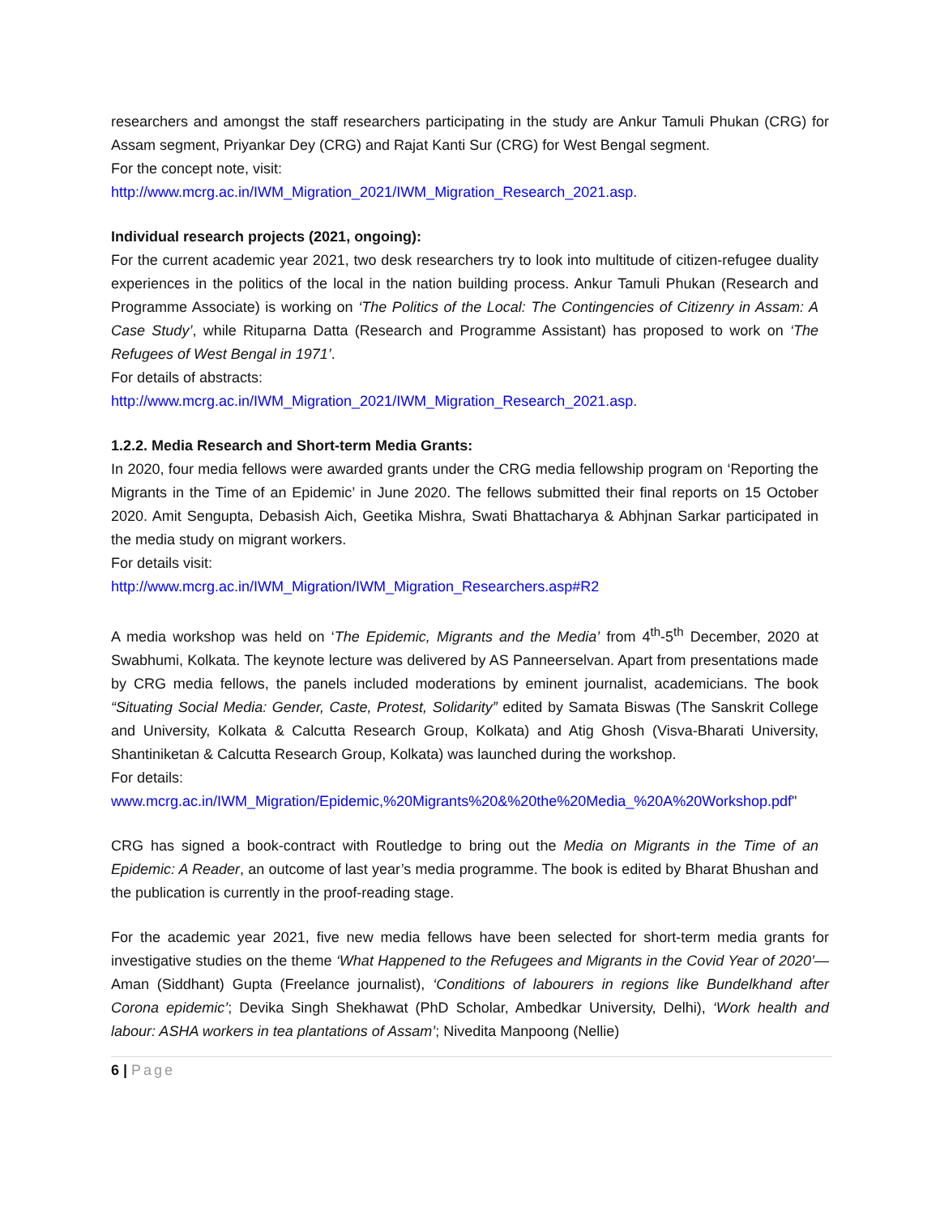researchers and amongst the staff researchers participating in the study are Ankur Tamuli Phukan (CRG) for Assam segment, Priyankar Dey (CRG) and Rajat Kanti Sur (CRG) for West Bengal segment.
For the concept note, visit:
http://www.mcrg.ac.in/IWM_Migration_2021/IWM_Migration_Research_2021.asp.
Individual research projects (2021, ongoing):
For the current academic year 2021, two desk researchers try to look into multitude of citizen-refugee duality experiences in the politics of the local in the nation building process. Ankur Tamuli Phukan (Research and Programme Associate) is working on ‘The Politics of the Local: The Contingencies of Citizenry in Assam: A Case Study’, while Rituparna Datta (Research and Programme Assistant) has proposed to work on ‘The Refugees of West Bengal in 1971’.
For details of abstracts:
http://www.mcrg.ac.in/IWM_Migration_2021/IWM_Migration_Research_2021.asp.
1.2.2. Media Research and Short-term Media Grants:
In 2020, four media fellows were awarded grants under the CRG media fellowship program on ‘Reporting the Migrants in the Time of an Epidemic’ in June 2020. The fellows submitted their final reports on 15 October 2020. Amit Sengupta, Debasish Aich, Geetika Mishra, Swati Bhattacharya & Abhjnan Sarkar participated in the media study on migrant workers.
For details visit:
http://www.mcrg.ac.in/IWM_Migration/IWM_Migration_Researchers.asp#R2
A media workshop was held on ‘The Epidemic, Migrants and the Media’ from 4<sup>th</sup>-5<sup>th</sup> December, 2020 at Swabhumi, Kolkata. The keynote lecture was delivered by AS Panneerselvan. Apart from presentations made by CRG media fellows, the panels included moderations by eminent journalist, academicians. The book “Situating Social Media: Gender, Caste, Protest, Solidarity” edited by Samata Biswas (The Sanskrit College and University, Kolkata & Calcutta Research Group, Kolkata) and Atig Ghosh (Visva-Bharati University, Shantiniketan & Calcutta Research Group, Kolkata) was launched during the workshop.
For details:
www.mcrg.ac.in/IWM_Migration/Epidemic,%20Migrants%20&%20the%20Media_%20A%20Workshop.pdf"
CRG has signed a book-contract with Routledge to bring out the Media on Migrants in the Time of an Epidemic: A Reader, an outcome of last year’s media programme. The book is edited by Bharat Bhushan and the publication is currently in the proof-reading stage.
For the academic year 2021, five new media fellows have been selected for short-term media grants for investigative studies on the theme ‘What Happened to the Refugees and Migrants in the Covid Year of 2020’—Aman (Siddhant) Gupta (Freelance journalist), ‘Conditions of labourers in regions like Bundelkhand after Corona epidemic’; Devika Singh Shekhawat (PhD Scholar, Ambedkar University, Delhi), ‘Work health and labour: ASHA workers in tea plantations of Assam’; Nivedita Manpoong (Nellie)
6 | Page